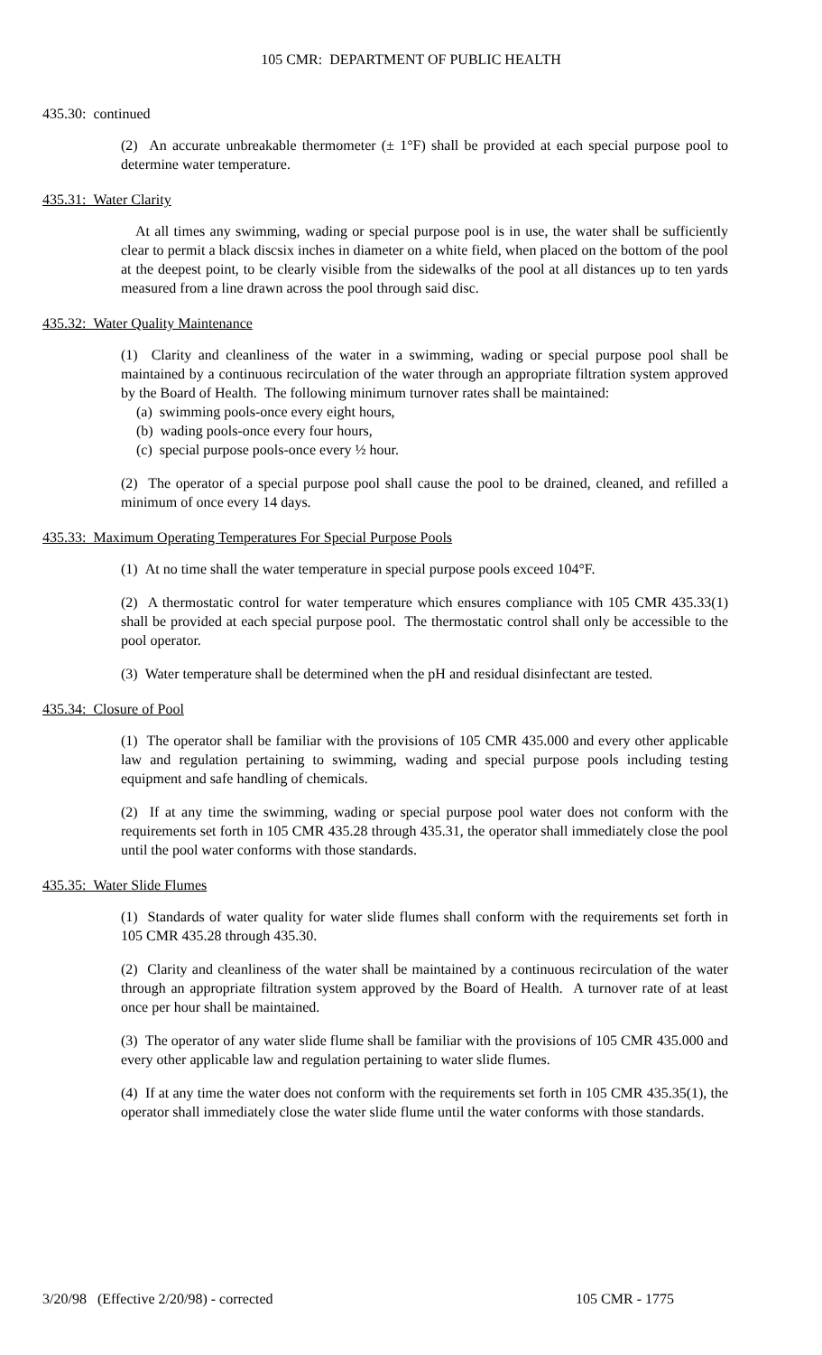105 CMR: DEPARTMENT OF PUBLIC HEALTH
435.30: continued
(2) An accurate unbreakable thermometer (± 1°F) shall be provided at each special purpose pool to determine water temperature.
435.31: Water Clarity
At all times any swimming, wading or special purpose pool is in use, the water shall be sufficiently clear to permit a black discsix inches in diameter on a white field, when placed on the bottom of the pool at the deepest point, to be clearly visible from the sidewalks of the pool at all distances up to ten yards measured from a line drawn across the pool through said disc.
435.32: Water Quality Maintenance
(1) Clarity and cleanliness of the water in a swimming, wading or special purpose pool shall be maintained by a continuous recirculation of the water through an appropriate filtration system approved by the Board of Health. The following minimum turnover rates shall be maintained:
(a) swimming pools-once every eight hours,
(b) wading pools-once every four hours,
(c) special purpose pools-once every ½ hour.
(2) The operator of a special purpose pool shall cause the pool to be drained, cleaned, and refilled a minimum of once every 14 days.
435.33: Maximum Operating Temperatures For Special Purpose Pools
(1) At no time shall the water temperature in special purpose pools exceed 104°F.
(2) A thermostatic control for water temperature which ensures compliance with 105 CMR 435.33(1) shall be provided at each special purpose pool. The thermostatic control shall only be accessible to the pool operator.
(3) Water temperature shall be determined when the pH and residual disinfectant are tested.
435.34: Closure of Pool
(1) The operator shall be familiar with the provisions of 105 CMR 435.000 and every other applicable law and regulation pertaining to swimming, wading and special purpose pools including testing equipment and safe handling of chemicals.
(2) If at any time the swimming, wading or special purpose pool water does not conform with the requirements set forth in 105 CMR 435.28 through 435.31, the operator shall immediately close the pool until the pool water conforms with those standards.
435.35: Water Slide Flumes
(1) Standards of water quality for water slide flumes shall conform with the requirements set forth in 105 CMR 435.28 through 435.30.
(2) Clarity and cleanliness of the water shall be maintained by a continuous recirculation of the water through an appropriate filtration system approved by the Board of Health. A turnover rate of at least once per hour shall be maintained.
(3) The operator of any water slide flume shall be familiar with the provisions of 105 CMR 435.000 and every other applicable law and regulation pertaining to water slide flumes.
(4) If at any time the water does not conform with the requirements set forth in 105 CMR 435.35(1), the operator shall immediately close the water slide flume until the water conforms with those standards.
3/20/98 (Effective 2/20/98) - corrected 105 CMR - 1775